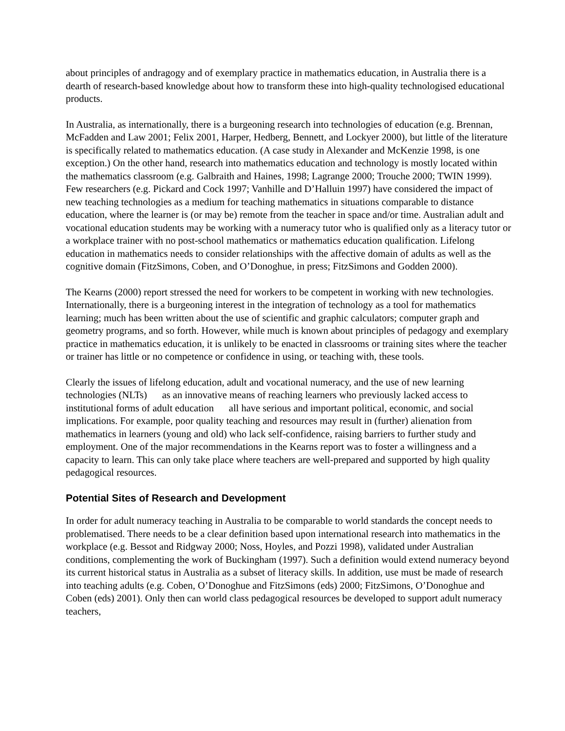about principles of andragogy and of exemplary practice in mathematics education, in Australia there is a dearth of research-based knowledge about how to transform these into high-quality technologised educational products.
In Australia, as internationally, there is a burgeoning research into technologies of education (e.g. Brennan, McFadden and Law 2001; Felix 2001, Harper, Hedberg, Bennett, and Lockyer 2000), but little of the literature is specifically related to mathematics education. (A case study in Alexander and McKenzie 1998, is one exception.) On the other hand, research into mathematics education and technology is mostly located within the mathematics classroom (e.g. Galbraith and Haines, 1998; Lagrange 2000; Trouche 2000; TWIN 1999). Few researchers (e.g. Pickard and Cock 1997; Vanhille and D’Halluin 1997) have considered the impact of new teaching technologies as a medium for teaching mathematics in situations comparable to distance education, where the learner is (or may be) remote from the teacher in space and/or time. Australian adult and vocational education students may be working with a numeracy tutor who is qualified only as a literacy tutor or a workplace trainer with no post-school mathematics or mathematics education qualification. Lifelong education in mathematics needs to consider relationships with the affective domain of adults as well as the cognitive domain (FitzSimons, Coben, and O’Donoghue, in press; FitzSimons and Godden 2000).
The Kearns (2000) report stressed the need for workers to be competent in working with new technologies. Internationally, there is a burgeoning interest in the integration of technology as a tool for mathematics learning; much has been written about the use of scientific and graphic calculators; computer graph and geometry programs, and so forth. However, while much is known about principles of pedagogy and exemplary practice in mathematics education, it is unlikely to be enacted in classrooms or training sites where the teacher or trainer has little or no competence or confidence in using, or teaching with, these tools.
Clearly the issues of lifelong education, adult and vocational numeracy, and the use of new learning technologies (NLTs) as an innovative means of reaching learners who previously lacked access to institutional forms of adult education all have serious and important political, economic, and social implications. For example, poor quality teaching and resources may result in (further) alienation from mathematics in learners (young and old) who lack self-confidence, raising barriers to further study and employment. One of the major recommendations in the Kearns report was to foster a willingness and a capacity to learn. This can only take place where teachers are well-prepared and supported by high quality pedagogical resources.
Potential Sites of Research and Development
In order for adult numeracy teaching in Australia to be comparable to world standards the concept needs to problematised. There needs to be a clear definition based upon international research into mathematics in the workplace (e.g. Bessot and Ridgway 2000; Noss, Hoyles, and Pozzi 1998), validated under Australian conditions, complementing the work of Buckingham (1997). Such a definition would extend numeracy beyond its current historical status in Australia as a subset of literacy skills. In addition, use must be made of research into teaching adults (e.g. Coben, O’Donoghue and FitzSimons (eds) 2000; FitzSimons, O’Donoghue and Coben (eds) 2001). Only then can world class pedagogical resources be developed to support adult numeracy teachers,